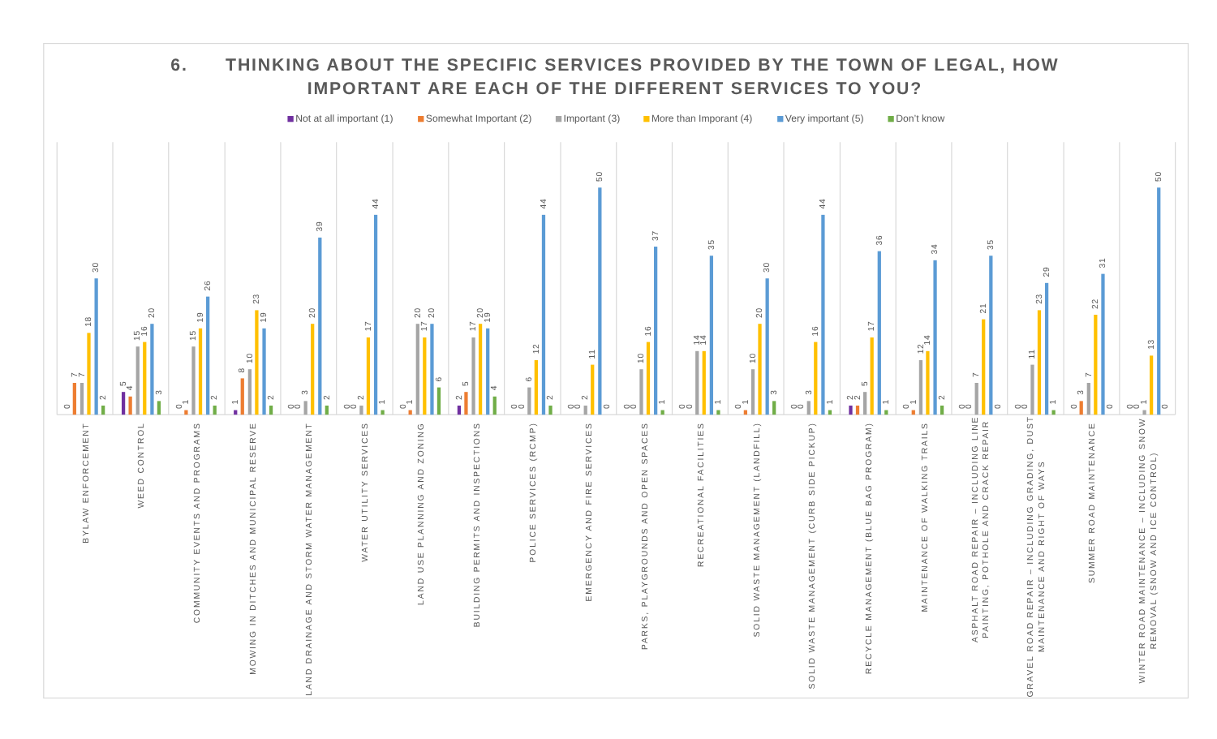6. THINKING ABOUT THE SPECIFIC SERVICES PROVIDED BY THE TOWN OF LEGAL, HOW
IMPORTANT ARE EACH OF THE DIFFERENT SERVICES TO YOU?
Not at all important (1)
Somewhat Important (2)
Important (3)
More than Imporant (4)
Very important (5)
Don’t know
0
7
7
18
30
2
BYLAW ENFORCEMENT
5
4
15
16
20
3
WEED CONTROL
0
1
15
19
26
2
COMMUNITY EVENTS AND PROGRAMS
1
8
10
23
19
2
MOWING IN DITCHES AND MUNICIPAL RESERVE
0
0
3
20
39
2
LAND DRAINAGE AND STORM WATER MANAGEMENT
0
0
2
17
44
1
WATER UTILITY SERVICES
0
1
20
17
20
6
LAND USE PLANNING AND ZONING
2
5
17
20
19
4
BUILDING PERMITS AND INSPECTIONS
0
0
6
12
44
2
POLICE SERVICES (RCMP)
0
0
2
11
50
0
EMERGENCY AND FIRE SERVICES
0
0
10
16
37
1
PARKS, PLAYGROUNDS AND OPEN SPACES
0
0
14
14
35
1
RECREATIONAL FACILITIES
0
1
10
20
30
3
SOLID WASTE MANAGEMENT (LANDFILL)
0
0
3
16
44
1
SOLID WASTE MANAGEMENT (CURB SIDE PICKUP)
2
2
5
17
36
1
RECYCLE MANAGEMENT (BLUE BAG PROGRAM)
0
1
12
14
34
2
MAINTENANCE OF WALKING TRAILS
0
0
7
21
35
0
ASPHALT ROAD REPAIR – INCLUDING LINE
PAINTING, POTHOLE AND CRACK REPAIR
0
0
11
23
29
1
GRAVEL ROAD REPAIR – INCLUDING GRADING, DUST
MAINTENANCE AND RIGHT OF WAYS
0
3
7
22
31
0
SUMMER ROAD MAINTENANCE
0
0
1
13
50
0
WINTER ROAD MAINTENANCE – INCLUDING SNOW
REMOVAL (SNOW AND ICE CONTROL)